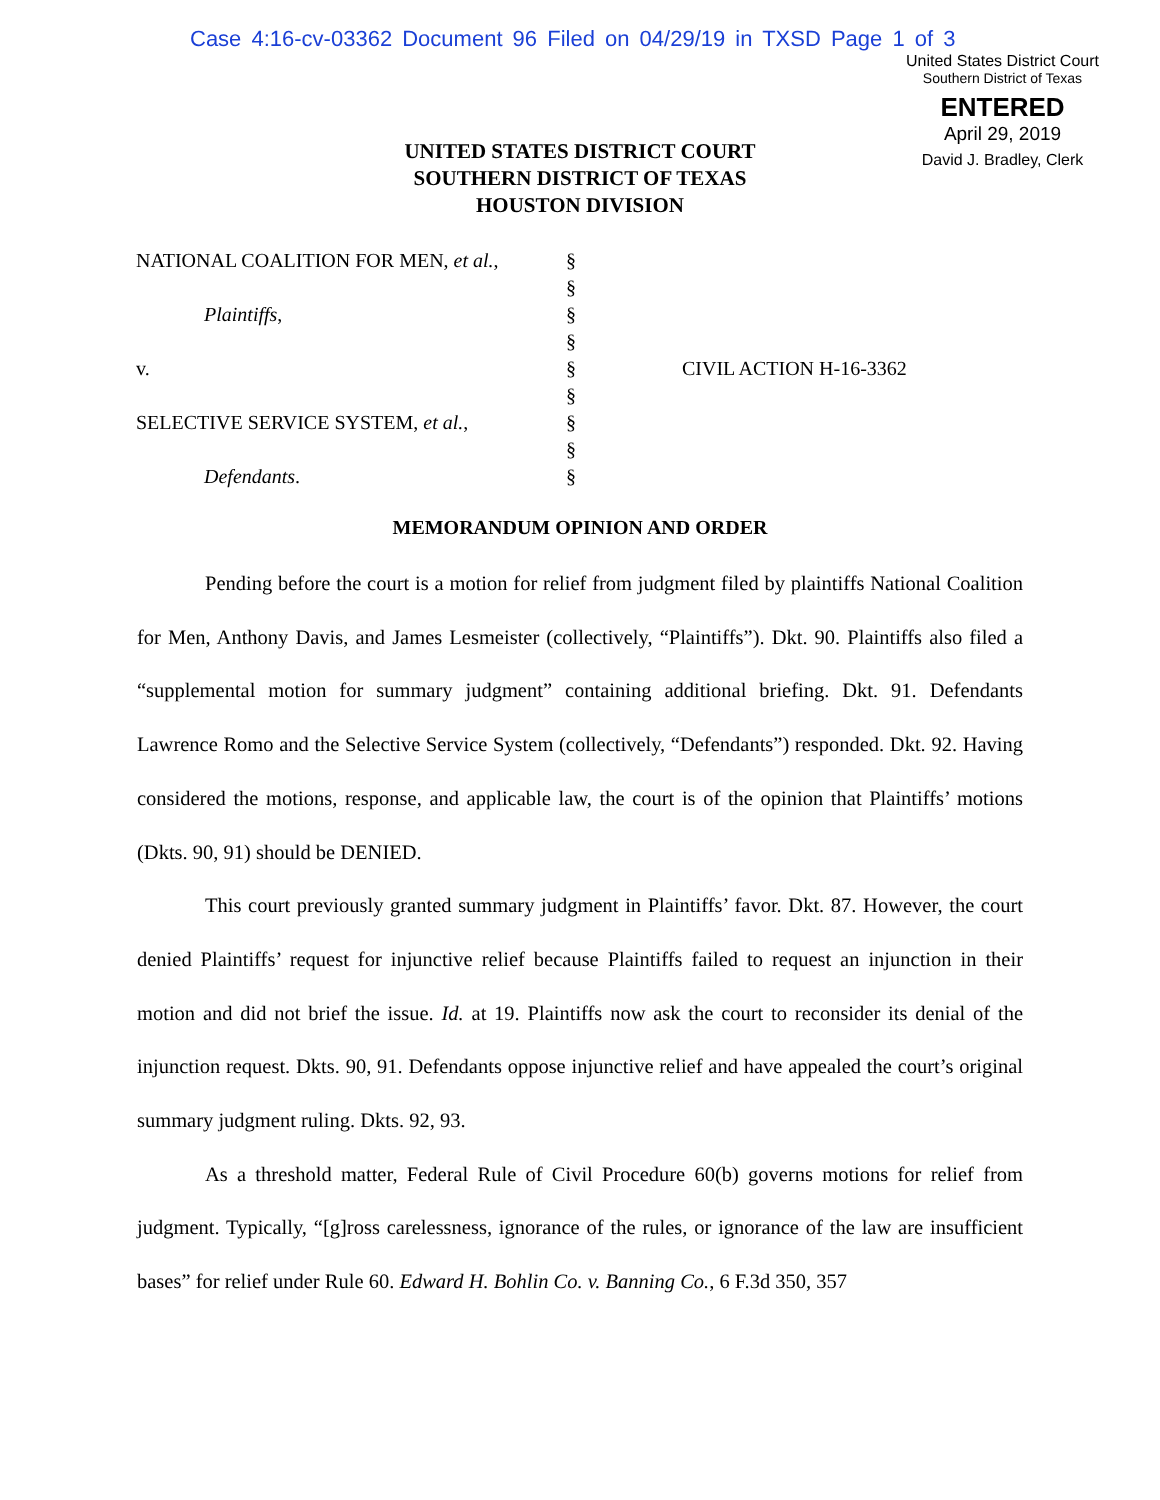Case 4:16-cv-03362 Document 96 Filed on 04/29/19 in TXSD Page 1 of 3
United States District Court
Southern District of Texas
ENTERED
April 29, 2019
David J. Bradley, Clerk
UNITED STATES DISTRICT COURT
SOUTHERN DISTRICT OF TEXAS
HOUSTON DIVISION
NATIONAL COALITION FOR MEN, et al., §
§
Plaintiffs, §
§
v. § CIVIL ACTION H-16-3362
§
SELECTIVE SERVICE SYSTEM, et al., §
§
Defendants. §
MEMORANDUM OPINION AND ORDER
Pending before the court is a motion for relief from judgment filed by plaintiffs National Coalition for Men, Anthony Davis, and James Lesmeister (collectively, “Plaintiffs”). Dkt. 90. Plaintiffs also filed a “supplemental motion for summary judgment” containing additional briefing. Dkt. 91. Defendants Lawrence Romo and the Selective Service System (collectively, “Defendants”) responded. Dkt. 92. Having considered the motions, response, and applicable law, the court is of the opinion that Plaintiffs’ motions (Dkts. 90, 91) should be DENIED.
This court previously granted summary judgment in Plaintiffs’ favor. Dkt. 87. However, the court denied Plaintiffs’ request for injunctive relief because Plaintiffs failed to request an injunction in their motion and did not brief the issue. Id. at 19. Plaintiffs now ask the court to reconsider its denial of the injunction request. Dkts. 90, 91. Defendants oppose injunctive relief and have appealed the court’s original summary judgment ruling. Dkts. 92, 93.
As a threshold matter, Federal Rule of Civil Procedure 60(b) governs motions for relief from judgment. Typically, “[g]ross carelessness, ignorance of the rules, or ignorance of the law are insufficient bases” for relief under Rule 60. Edward H. Bohlin Co. v. Banning Co., 6 F.3d 350, 357